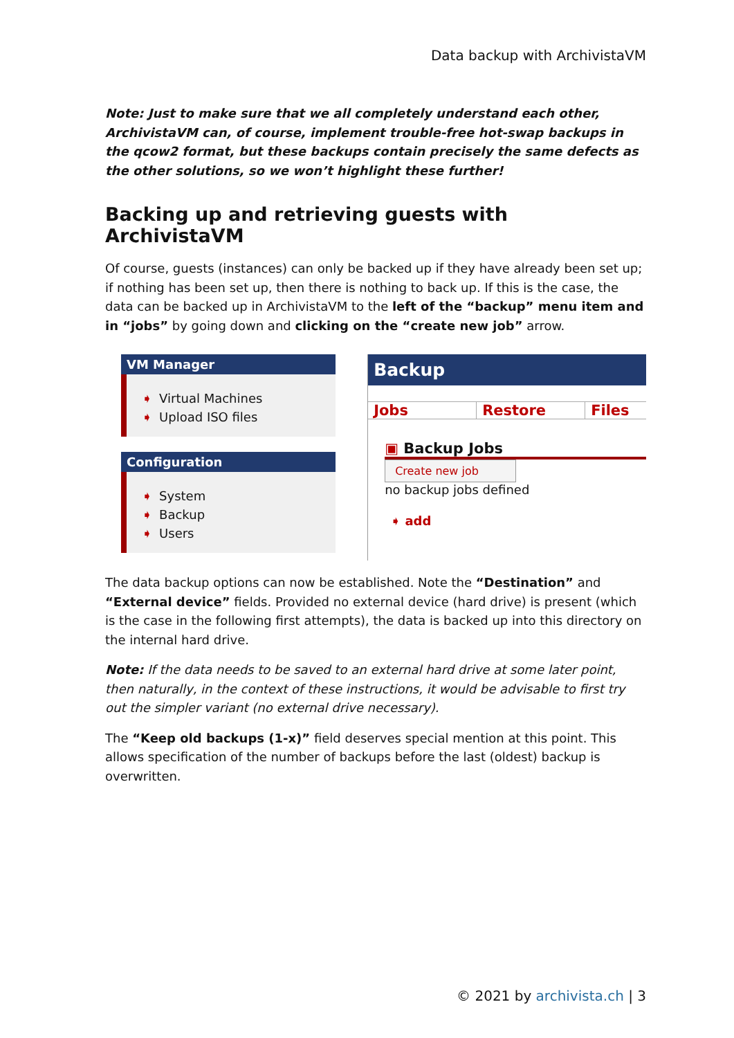Data backup with ArchivistaVM
Note: Just to make sure that we all completely understand each other, ArchivistaVM can, of course, implement trouble-free hot-swap backups in the qcow2 format, but these backups contain precisely the same defects as the other solutions, so we won’t highlight these further!
Backing up and retrieving guests with ArchivistaVM
Of course, guests (instances) can only be backed up if they have already been set up; if nothing has been set up, then there is nothing to back up. If this is the case, the data can be backed up in ArchivistaVM to the left of the “backup” menu item and in “jobs” by going down and clicking on the “create new job” arrow.
VM Manager
➧ Virtual Machines
➧ Upload ISO files
Configuration
➧ System
➧ Backup
➧ Users
Backup
Jobs Restore Files
▣ Backup Jobs
Create new job
no backup jobs defined
➧ add
The data backup options can now be established. Note the “Destination” and “External device” fields. Provided no external device (hard drive) is present (which is the case in the following first attempts), the data is backed up into this directory on the internal hard drive.
Note: If the data needs to be saved to an external hard drive at some later point, then naturally, in the context of these instructions, it would be advisable to first try out the simpler variant (no external drive necessary).
The “Keep old backups (1-x)” field deserves special mention at this point. This allows specification of the number of backups before the last (oldest) backup is overwritten.
© 2021 by archivista.ch | 3